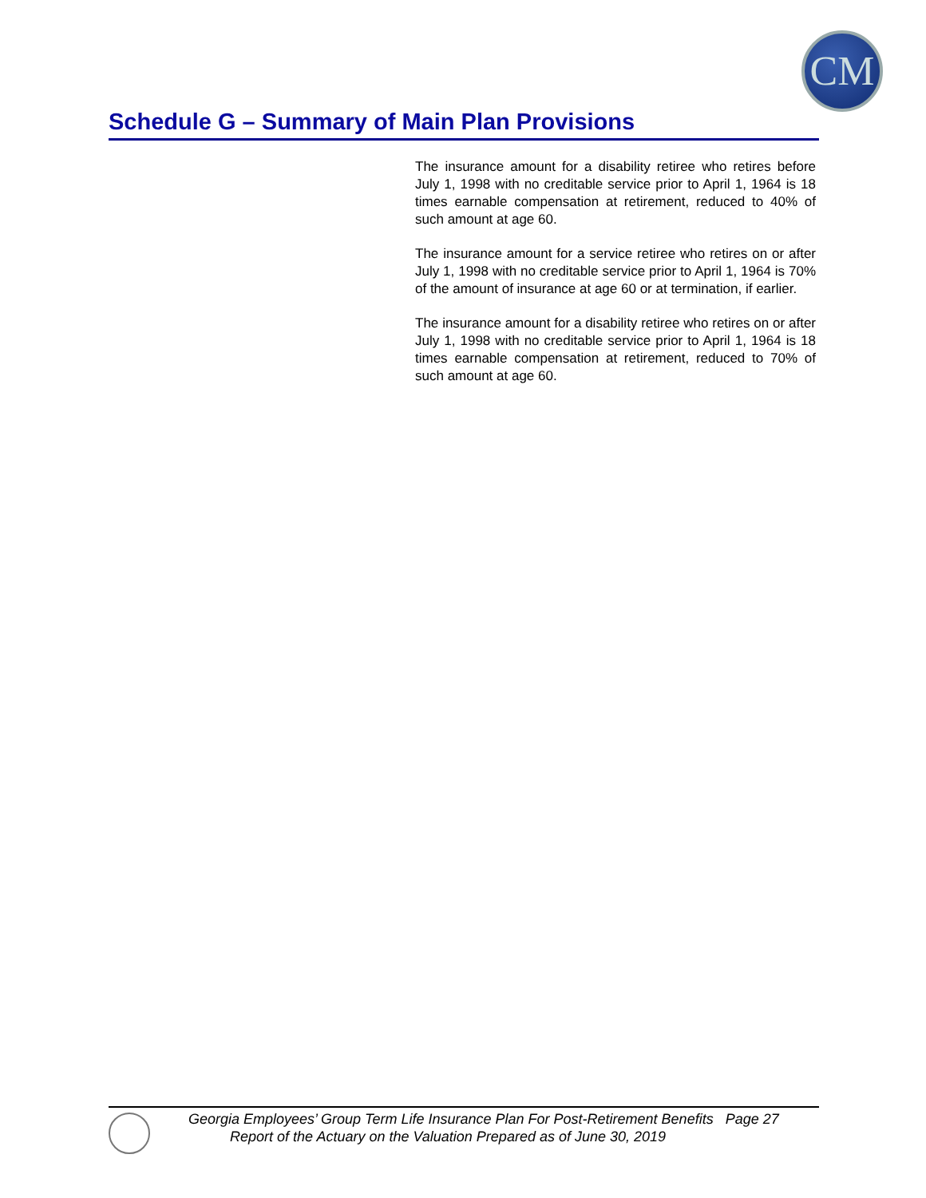CM
Schedule G – Summary of Main Plan Provisions
The insurance amount for a disability retiree who retires before July 1, 1998 with no creditable service prior to April 1, 1964 is 18 times earnable compensation at retirement, reduced to 40% of such amount at age 60.
The insurance amount for a service retiree who retires on or after July 1, 1998 with no creditable service prior to April 1, 1964 is 70% of the amount of insurance at age 60 or at termination, if earlier.
The insurance amount for a disability retiree who retires on or after July 1, 1998 with no creditable service prior to April 1, 1964 is 18 times earnable compensation at retirement, reduced to 70% of such amount at age 60.
Georgia Employees’ Group Term Life Insurance Plan For Post-Retirement Benefits Page 27
Report of the Actuary on the Valuation Prepared as of June 30, 2019